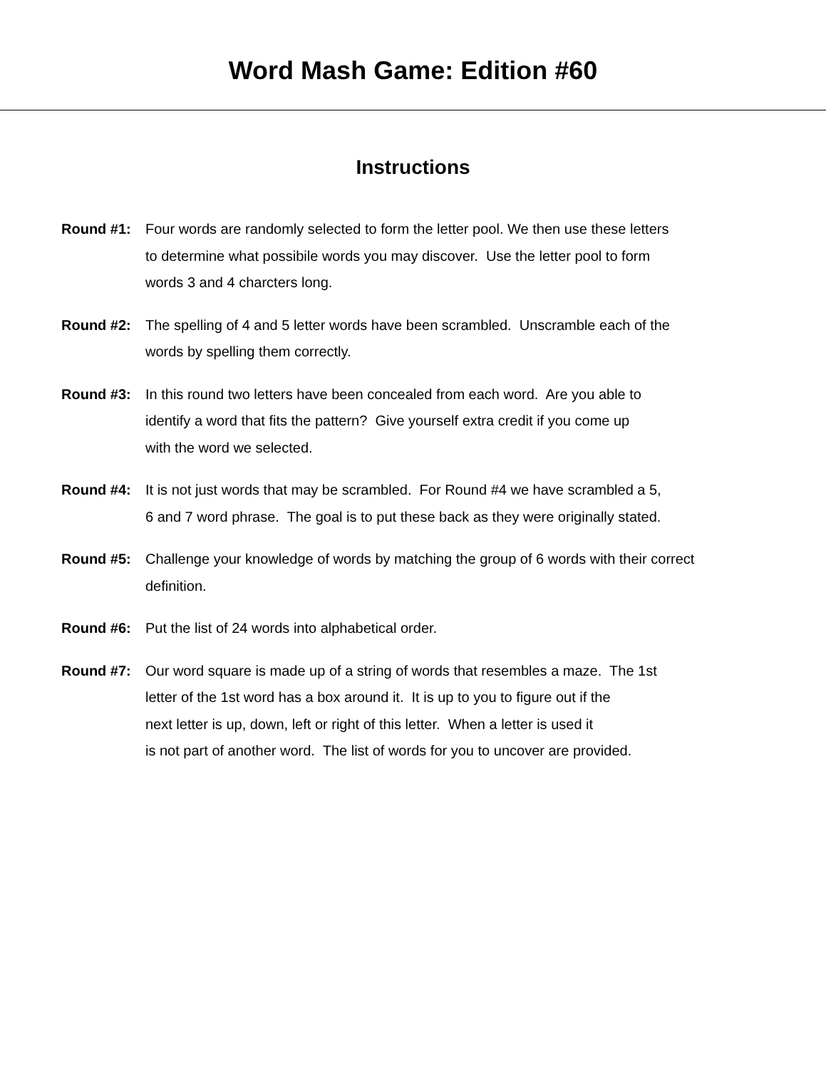Word Mash Game: Edition #60
Instructions
Round #1: Four words are randomly selected to form the letter pool. We then use these letters
to determine what possibile words you may discover. Use the letter pool to form
words 3 and 4 charcters long.
Round #2: The spelling of 4 and 5 letter words have been scrambled. Unscramble each of the
words by spelling them correctly.
Round #3: In this round two letters have been concealed from each word. Are you able to
identify a word that fits the pattern? Give yourself extra credit if you come up
with the word we selected.
Round #4: It is not just words that may be scrambled. For Round #4 we have scrambled a 5,
6 and 7 word phrase. The goal is to put these back as they were originally stated.
Round #5: Challenge your knowledge of words by matching the group of 6 words with their correct
definition.
Round #6: Put the list of 24 words into alphabetical order.
Round #7: Our word square is made up of a string of words that resembles a maze. The 1st
letter of the 1st word has a box around it. It is up to you to figure out if the
next letter is up, down, left or right of this letter. When a letter is used it
is not part of another word. The list of words for you to uncover are provided.